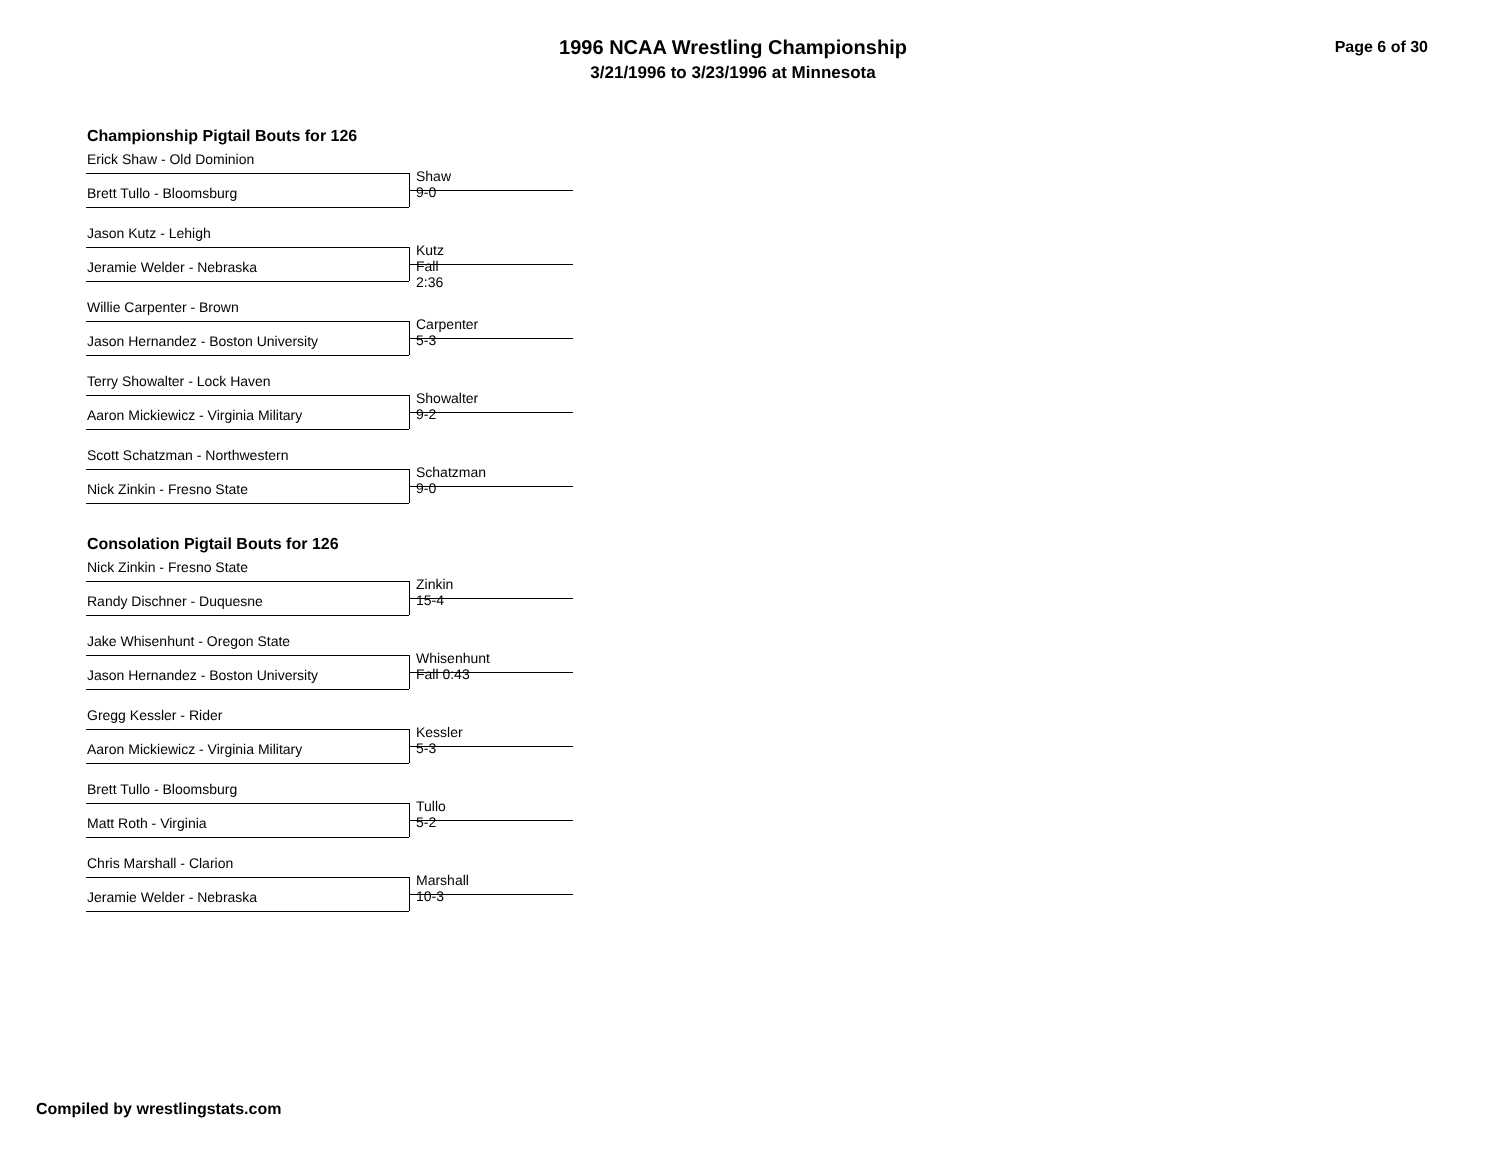1996 NCAA Wrestling Championship
3/21/1996 to 3/23/1996 at Minnesota
Page 6 of 30
Championship Pigtail Bouts for 126
Erick Shaw - Old Dominion
Shaw 9-0
Brett Tullo - Bloomsburg
Jason Kutz - Lehigh
Kutz Fall 2:36
Jeramie Welder - Nebraska
Willie Carpenter - Brown
Carpenter 5-3
Jason Hernandez - Boston University
Terry Showalter - Lock Haven
Showalter 9-2
Aaron Mickiewicz - Virginia Military
Scott Schatzman - Northwestern
Schatzman 9-0
Nick Zinkin - Fresno State
Consolation Pigtail Bouts for 126
Nick Zinkin - Fresno State
Zinkin 15-4
Randy Dischner - Duquesne
Jake Whisenhunt - Oregon State
Whisenhunt Fall 0:43
Jason Hernandez - Boston University
Gregg Kessler - Rider
Kessler 5-3
Aaron Mickiewicz - Virginia Military
Brett Tullo - Bloomsburg
Tullo 5-2
Matt Roth - Virginia
Chris Marshall - Clarion
Marshall 10-3
Jeramie Welder - Nebraska
Compiled by wrestlingstats.com